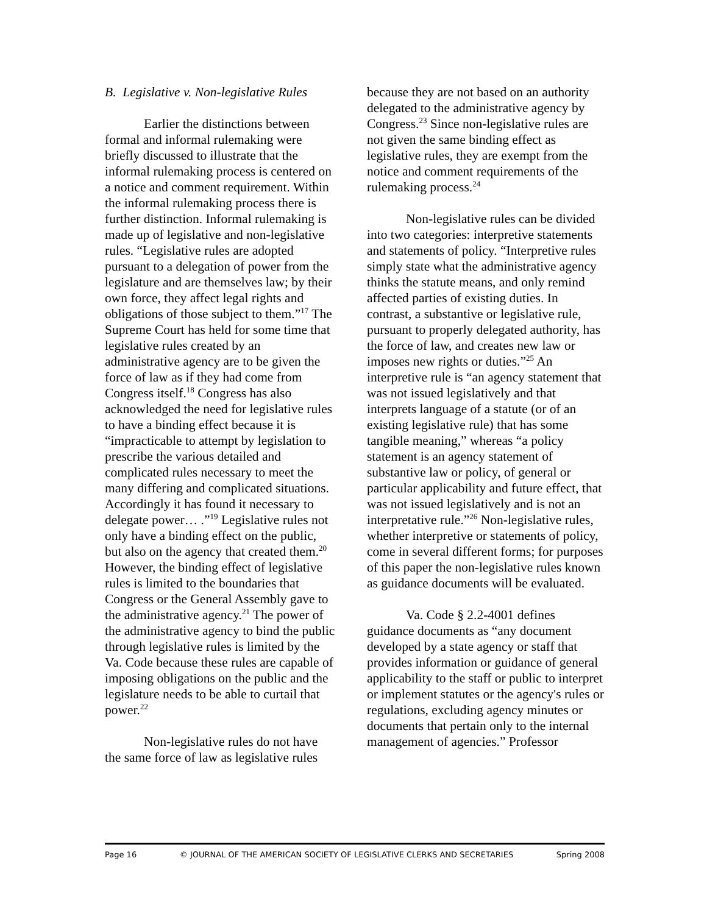B. Legislative v. Non-legislative Rules
Earlier the distinctions between formal and informal rulemaking were briefly discussed to illustrate that the informal rulemaking process is centered on a notice and comment requirement. Within the informal rulemaking process there is further distinction. Informal rulemaking is made up of legislative and non-legislative rules. “Legislative rules are adopted pursuant to a delegation of power from the legislature and are themselves law; by their own force, they affect legal rights and obligations of those subject to them.”<sup>17</sup> The Supreme Court has held for some time that legislative rules created by an administrative agency are to be given the force of law as if they had come from Congress itself.<sup>18</sup> Congress has also acknowledged the need for legislative rules to have a binding effect because it is “impracticable to attempt by legislation to prescribe the various detailed and complicated rules necessary to meet the many differing and complicated situations. Accordingly it has found it necessary to delegate power… .”<sup>19</sup> Legislative rules not only have a binding effect on the public, but also on the agency that created them.<sup>20</sup> However, the binding effect of legislative rules is limited to the boundaries that Congress or the General Assembly gave to the administrative agency.<sup>21</sup> The power of the administrative agency to bind the public through legislative rules is limited by the Va. Code because these rules are capable of imposing obligations on the public and the legislature needs to be able to curtail that power.<sup>22</sup>
Non-legislative rules do not have the same force of law as legislative rules
because they are not based on an authority delegated to the administrative agency by Congress.<sup>23</sup> Since non-legislative rules are not given the same binding effect as legislative rules, they are exempt from the notice and comment requirements of the rulemaking process.<sup>24</sup>
Non-legislative rules can be divided into two categories: interpretive statements and statements of policy. “Interpretive rules simply state what the administrative agency thinks the statute means, and only remind affected parties of existing duties. In contrast, a substantive or legislative rule, pursuant to properly delegated authority, has the force of law, and creates new law or imposes new rights or duties.”<sup>25</sup> An interpretive rule is “an agency statement that was not issued legislatively and that interprets language of a statute (or of an existing legislative rule) that has some tangible meaning,” whereas “a policy statement is an agency statement of substantive law or policy, of general or particular applicability and future effect, that was not issued legislatively and is not an interpretative rule.”<sup>26</sup> Non-legislative rules, whether interpretive or statements of policy, come in several different forms; for purposes of this paper the non-legislative rules known as guidance documents will be evaluated.
Va. Code § 2.2-4001 defines guidance documents as “any document developed by a state agency or staff that provides information or guidance of general applicability to the staff or public to interpret or implement statutes or the agency's rules or regulations, excluding agency minutes or documents that pertain only to the internal management of agencies.” Professor
Page 16 © JOURNAL OF THE AMERICAN SOCIETY OF LEGISLATIVE CLERKS AND SECRETARIES Spring 2008